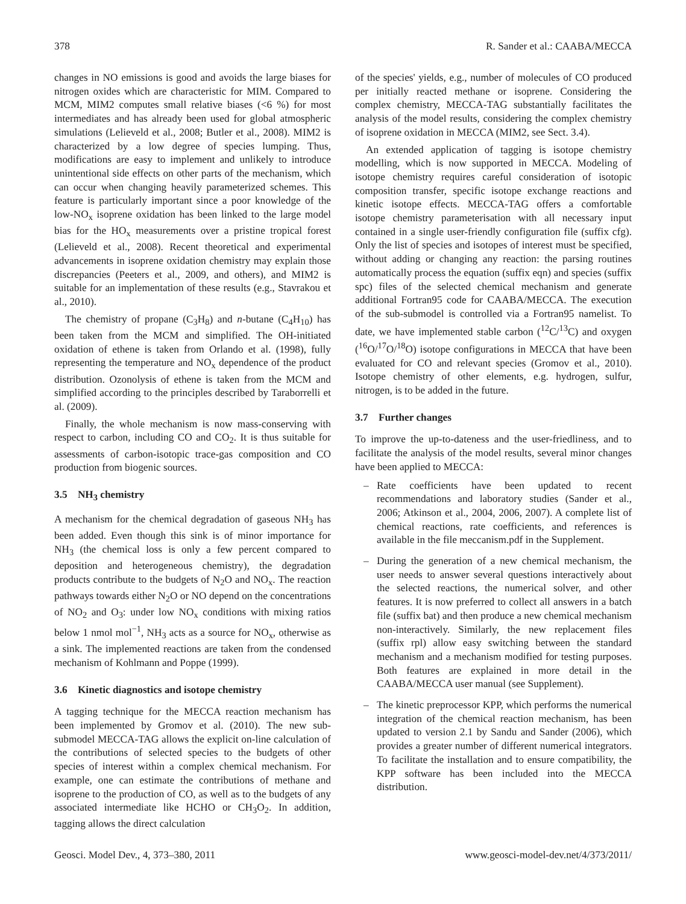378 R. Sander et al.: CAABA/MECCA
changes in NO emissions is good and avoids the large biases for nitrogen oxides which are characteristic for MIM. Compared to MCM, MIM2 computes small relative biases (<6 %) for most intermediates and has already been used for global atmospheric simulations (Lelieveld et al., 2008; Butler et al., 2008). MIM2 is characterized by a low degree of species lumping. Thus, modifications are easy to implement and unlikely to introduce unintentional side effects on other parts of the mechanism, which can occur when changing heavily parameterized schemes. This feature is particularly important since a poor knowledge of the low-NO<sub>x</sub> isoprene oxidation has been linked to the large model bias for the HO<sub>x</sub> measurements over a pristine tropical forest (Lelieveld et al., 2008). Recent theoretical and experimental advancements in isoprene oxidation chemistry may explain those discrepancies (Peeters et al., 2009, and others), and MIM2 is suitable for an implementation of these results (e.g., Stavrakou et al., 2010).
The chemistry of propane (C<sub>3</sub>H<sub>8</sub>) and n-butane (C<sub>4</sub>H<sub>10</sub>) has been taken from the MCM and simplified. The OH-initiated oxidation of ethene is taken from Orlando et al. (1998), fully representing the temperature and NO<sub>x</sub> dependence of the product distribution. Ozonolysis of ethene is taken from the MCM and simplified according to the principles described by Taraborrelli et al. (2009).
Finally, the whole mechanism is now mass-conserving with respect to carbon, including CO and CO<sub>2</sub>. It is thus suitable for assessments of carbon-isotopic trace-gas composition and CO production from biogenic sources.
3.5 NH<sub>3</sub> chemistry
A mechanism for the chemical degradation of gaseous NH<sub>3</sub> has been added. Even though this sink is of minor importance for NH<sub>3</sub> (the chemical loss is only a few percent compared to deposition and heterogeneous chemistry), the degradation products contribute to the budgets of N<sub>2</sub>O and NO<sub>x</sub>. The reaction pathways towards either N<sub>2</sub>O or NO depend on the concentrations of NO<sub>2</sub> and O<sub>3</sub>: under low NO<sub>x</sub> conditions with mixing ratios below 1 nmol mol<sup>−1</sup>, NH<sub>3</sub> acts as a source for NO<sub>x</sub>, otherwise as a sink. The implemented reactions are taken from the condensed mechanism of Kohlmann and Poppe (1999).
3.6 Kinetic diagnostics and isotope chemistry
A tagging technique for the MECCA reaction mechanism has been implemented by Gromov et al. (2010). The new sub-submodel MECCA-TAG allows the explicit on-line calculation of the contributions of selected species to the budgets of other species of interest within a complex chemical mechanism. For example, one can estimate the contributions of methane and isoprene to the production of CO, as well as to the budgets of any associated intermediate like HCHO or CH<sub>3</sub>O<sub>2</sub>. In addition, tagging allows the direct calculation
of the species' yields, e.g., number of molecules of CO produced per initially reacted methane or isoprene. Considering the complex chemistry, MECCA-TAG substantially facilitates the analysis of the model results, considering the complex chemistry of isoprene oxidation in MECCA (MIM2, see Sect. 3.4).
An extended application of tagging is isotope chemistry modelling, which is now supported in MECCA. Modeling of isotope chemistry requires careful consideration of isotopic composition transfer, specific isotope exchange reactions and kinetic isotope effects. MECCA-TAG offers a comfortable isotope chemistry parameterisation with all necessary input contained in a single user-friendly configuration file (suffix cfg). Only the list of species and isotopes of interest must be specified, without adding or changing any reaction: the parsing routines automatically process the equation (suffix eqn) and species (suffix spc) files of the selected chemical mechanism and generate additional Fortran95 code for CAABA/MECCA. The execution of the sub-submodel is controlled via a Fortran95 namelist. To date, we have implemented stable carbon (<sup>12</sup>C/<sup>13</sup>C) and oxygen (<sup>16</sup>O/<sup>17</sup>O/<sup>18</sup>O) isotope configurations in MECCA that have been evaluated for CO and relevant species (Gromov et al., 2010). Isotope chemistry of other elements, e.g. hydrogen, sulfur, nitrogen, is to be added in the future.
3.7 Further changes
To improve the up-to-dateness and the user-friedliness, and to facilitate the analysis of the model results, several minor changes have been applied to MECCA:
– Rate coefficients have been updated to recent recommendations and laboratory studies (Sander et al., 2006; Atkinson et al., 2004, 2006, 2007). A complete list of chemical reactions, rate coefficients, and references is available in the file meccanism.pdf in the Supplement.
– During the generation of a new chemical mechanism, the user needs to answer several questions interactively about the selected reactions, the numerical solver, and other features. It is now preferred to collect all answers in a batch file (suffix bat) and then produce a new chemical mechanism non-interactively. Similarly, the new replacement files (suffix rpl) allow easy switching between the standard mechanism and a mechanism modified for testing purposes. Both features are explained in more detail in the CAABA/MECCA user manual (see Supplement).
– The kinetic preprocessor KPP, which performs the numerical integration of the chemical reaction mechanism, has been updated to version 2.1 by Sandu and Sander (2006), which provides a greater number of different numerical integrators. To facilitate the installation and to ensure compatibility, the KPP software has been included into the MECCA distribution.
Geosci. Model Dev., 4, 373–380, 2011 www.geosci-model-dev.net/4/373/2011/